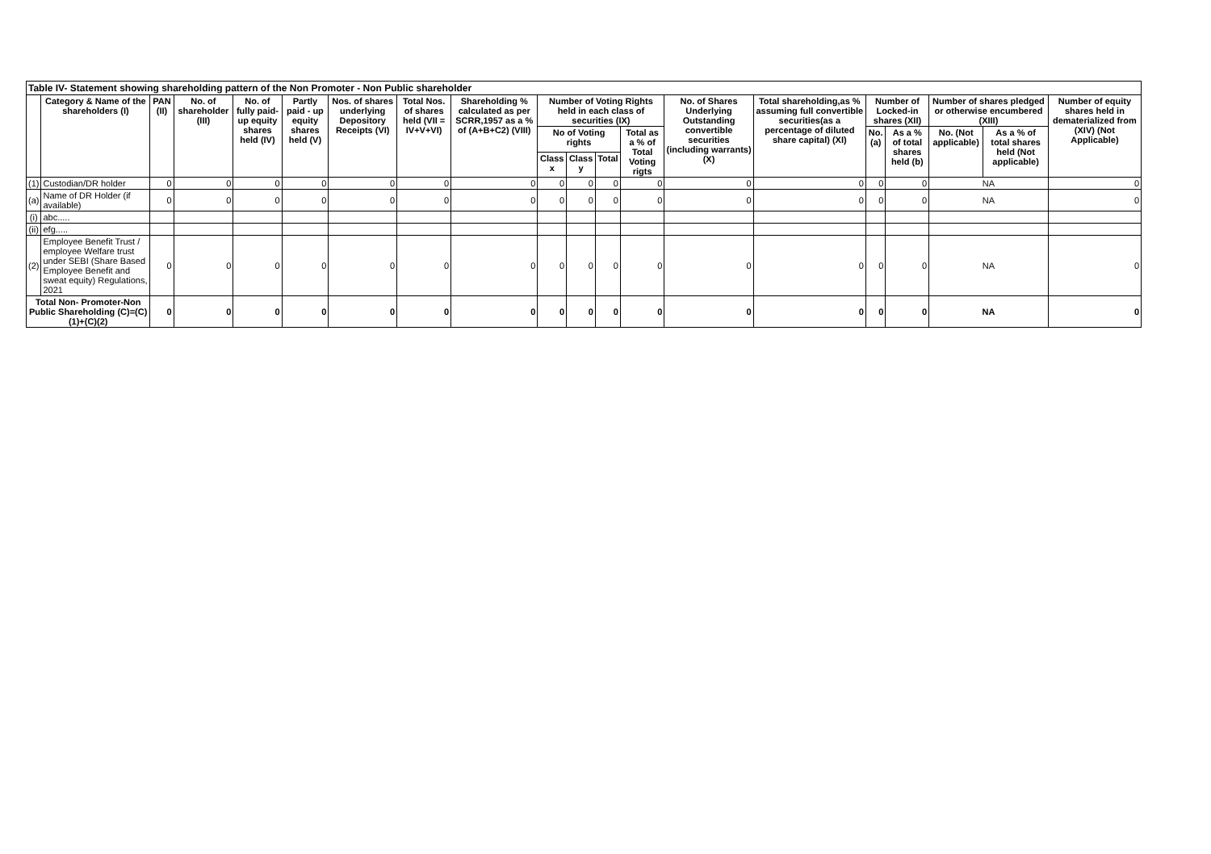| Table IV- Statement showing shareholding pattern of the Non Promoter - Non Public shareholder | | | | | | | | | | | | | | | | | | | |
| --- | --- | --- | --- | --- | --- | --- | --- | --- | --- | --- | --- | --- | --- | --- | --- | --- | --- | --- | --- |
| | Category & Name of the shareholders (I) | PAN (II) | No. of shareholder (III) | No. of fully paid-up equity shares held (IV) | Partly paid - up equity shares held (V) | Nos. of shares underlying Depository Receipts (VI) | Total Nos. of shares held (VII = IV+V+VI) | Shareholding % calculated as per SCRR,1957 as a % of (A+B+C2) (VIII) | Number of Voting Rights held in each class of securities (IX) | | | | No. of Shares Underlying Outstanding convertible securities (including warrants) (X) | Total shareholding,as % assuming full convertible securities(as a percentage of diluted share capital) (XI) | Number of Locked-in shares (XII) | | Number of shares pledged or otherwise encumbered (XIII) | | Number of equity shares held in dematerialized from (XIV) (Not Applicable) |
| | | | | | | | | | No of Voting rights | | | Total as a % of Total Voting rigts | | | No. (a) | As a % of total shares held (b) | No. (Not applicable) | As a % of total shares held (Not applicable) | |
| | | | | | | | | | Class x | Class y | Total | | | | | | | | |
| (1) | Custodian/DR holder | 0 | 0 | 0 | 0 | 0 | 0 | 0 | 0 | 0 | 0 | 0 | 0 | 0 | 0 | 0 | NA | | 0 |
| (a) | Name of DR Holder (if available) | 0 | 0 | 0 | 0 | 0 | 0 | 0 | 0 | 0 | 0 | 0 | 0 | 0 | 0 | 0 | NA | | 0 |
| (i) | abc..... | | | | | | | | | | | | | | | | | | |
| (ii) | efg..... | | | | | | | | | | | | | | | | | | |
| (2) | Employee Benefit Trust / employee Welfare trust under SEBI (Share Based Employee Benefit and sweat equity) Regulations, 2021 | 0 | 0 | 0 | 0 | 0 | 0 | 0 | 0 | 0 | 0 | 0 | 0 | 0 | 0 | 0 | NA | | 0 |
| Total Non- Promoter-Non Public Shareholding (C)=(C)(1)+(C)(2) | | 0 | 0 | 0 | 0 | 0 | 0 | 0 | 0 | 0 | 0 | 0 | 0 | 0 | 0 | 0 | NA | | 0 |